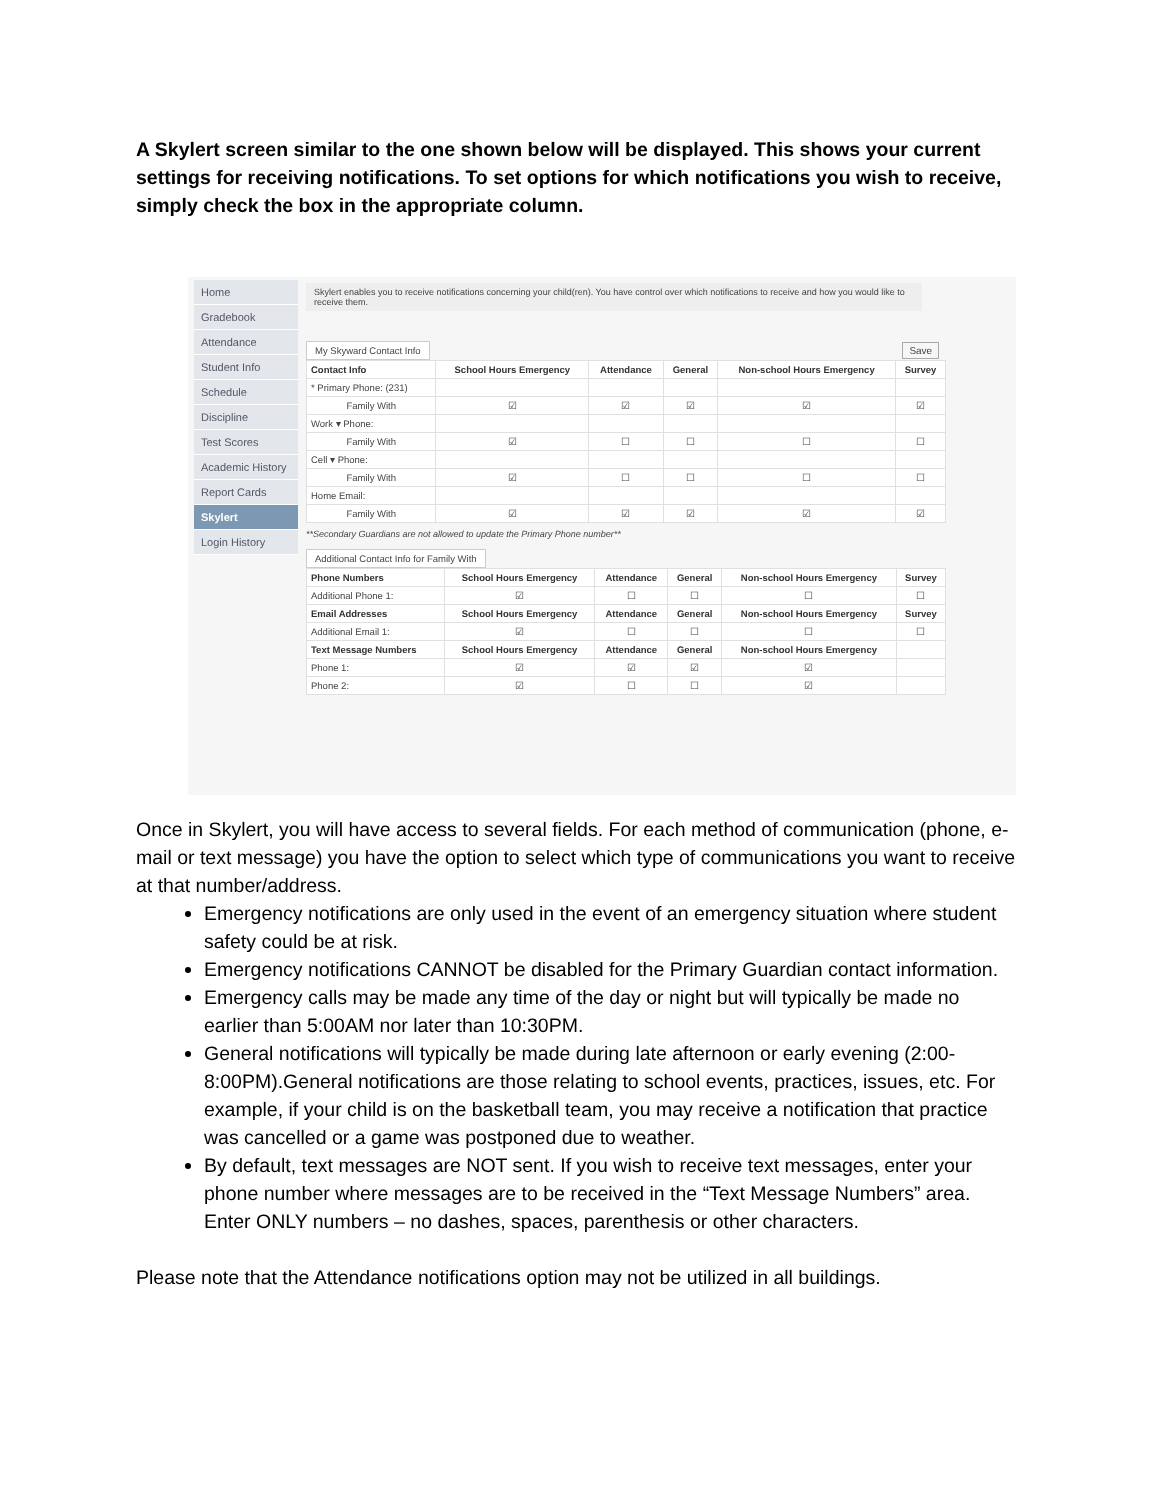A Skylert screen similar to the one shown below will be displayed. This shows your current settings for receiving notifications. To set options for which notifications you wish to receive, simply check the box in the appropriate column.
Home
Gradebook
Attendance
Student Info
Schedule
Discipline
Test Scores
Academic History
Report Cards
Skylert
Login History
Skylert enables you to receive notifications concerning your child(ren). You have control over which notifications to receive and how you would like to receive them.
My Skyward Contact Info Save
| Contact Info | School Hours Emergency | Attendance | General | Non-school Hours Emergency | Survey |
| --- | --- | --- | --- | --- | --- |
| * Primary Phone: (231) | | | | | |
| Family With | ☑ | ☑ | ☑ | ☑ | ☑ |
| Work ▾ Phone: | | | | | |
| Family With | ☑ | ☐ | ☐ | ☐ | ☐ |
| Cell ▾ Phone: | | | | | |
| Family With | ☑ | ☐ | ☐ | ☐ | ☐ |
| Home Email: | | | | | |
| Family With | ☑ | ☑ | ☑ | ☑ | ☑ |
**Secondary Guardians are not allowed to update the Primary Phone number**
Additional Contact Info for Family With
| Phone Numbers | School Hours Emergency | Attendance | General | Non-school Hours Emergency | Survey |
| --- | --- | --- | --- | --- | --- |
| Additional Phone 1: | ☑ | ☐ | ☐ | ☐ | ☐ |
| Email Addresses | School Hours Emergency | Attendance | General | Non-school Hours Emergency | Survey |
| Additional Email 1: | ☑ | ☐ | ☐ | ☐ | ☐ |
| Text Message Numbers | School Hours Emergency | Attendance | General | Non-school Hours Emergency | |
| Phone 1: | ☑ | ☑ | ☑ | ☑ | |
| Phone 2: | ☑ | ☐ | ☐ | ☑ | |
Once in Skylert, you will have access to several fields. For each method of communication (phone, e-mail or text message) you have the option to select which type of communications you want to receive at that number/address.
Emergency notifications are only used in the event of an emergency situation where student safety could be at risk.
Emergency notifications CANNOT be disabled for the Primary Guardian contact information.
Emergency calls may be made any time of the day or night but will typically be made no earlier than 5:00AM nor later than 10:30PM.
General notifications will typically be made during late afternoon or early evening (2:00-8:00PM).General notifications are those relating to school events, practices, issues, etc. For example, if your child is on the basketball team, you may receive a notification that practice was cancelled or a game was postponed due to weather.
By default, text messages are NOT sent. If you wish to receive text messages, enter your phone number where messages are to be received in the “Text Message Numbers” area. Enter ONLY numbers – no dashes, spaces, parenthesis or other characters.
Please note that the Attendance notifications option may not be utilized in all buildings.